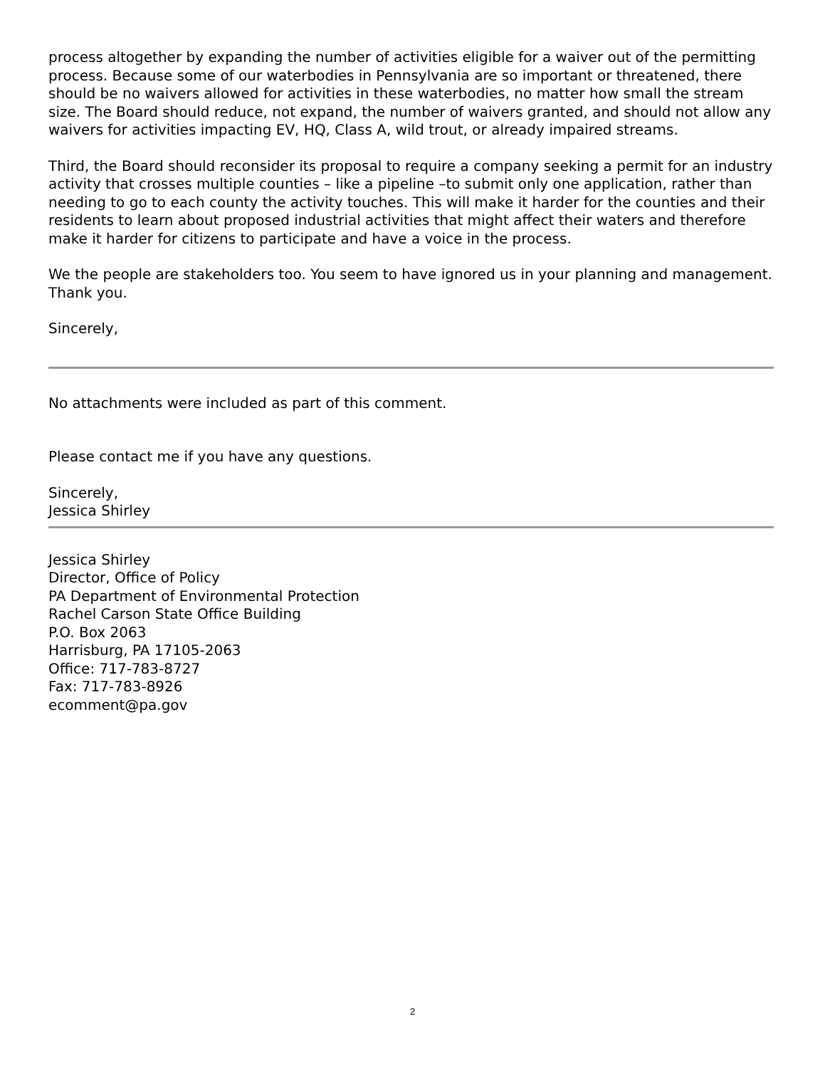process altogether by expanding the number of activities eligible for a waiver out of the permitting process. Because some of our waterbodies in Pennsylvania are so important or threatened, there should be no waivers allowed for activities in these waterbodies, no matter how small the stream size. The Board should reduce, not expand, the number of waivers granted, and should not allow any waivers for activities impacting EV, HQ, Class A, wild trout, or already impaired streams.
Third, the Board should reconsider its proposal to require a company seeking a permit for an industry activity that crosses multiple counties – like a pipeline –to submit only one application, rather than needing to go to each county the activity touches. This will make it harder for the counties and their residents to learn about proposed industrial activities that might affect their waters and therefore make it harder for citizens to participate and have a voice in the process.
We the people are stakeholders too. You seem to have ignored us in your planning and management.
Thank you.
Sincerely,
No attachments were included as part of this comment.
Please contact me if you have any questions.
Sincerely,
Jessica Shirley
Jessica Shirley
Director, Office of Policy
PA Department of Environmental Protection
Rachel Carson State Office Building
P.O. Box 2063
Harrisburg, PA 17105-2063
Office: 717-783-8727
Fax: 717-783-8926
ecomment@pa.gov
2